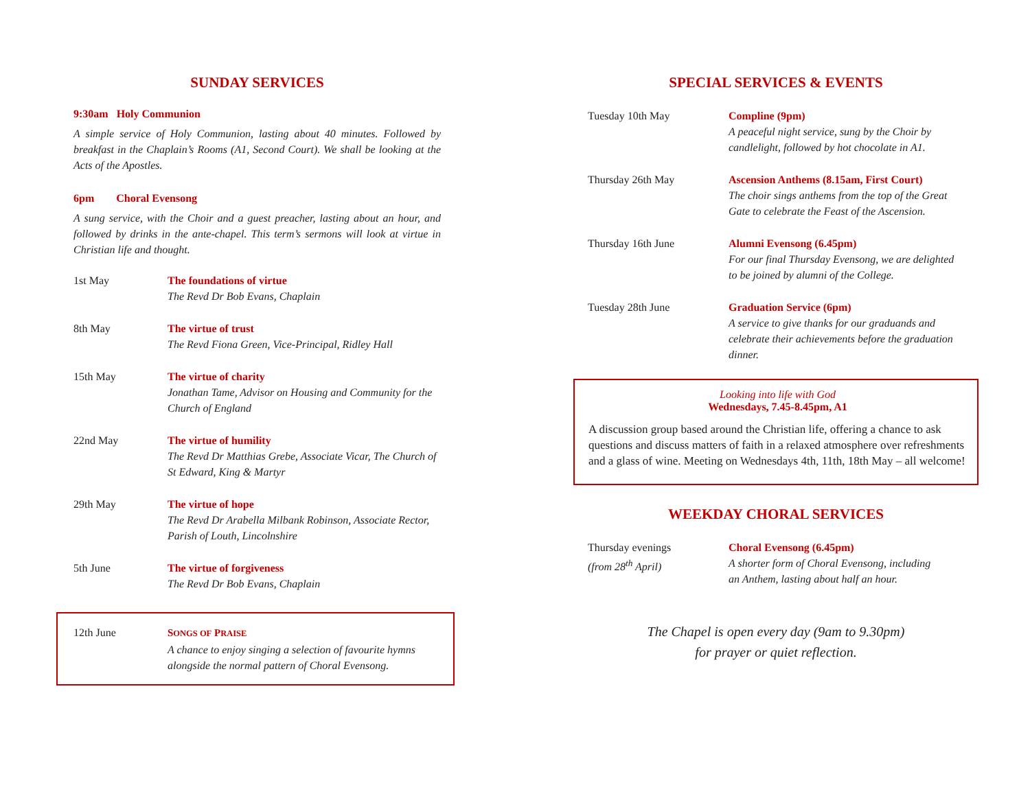SUNDAY SERVICES
9:30am Holy Communion
A simple service of Holy Communion, lasting about 40 minutes. Followed by breakfast in the Chaplain’s Rooms (A1, Second Court). We shall be looking at the Acts of the Apostles.
6pm Choral Evensong
A sung service, with the Choir and a guest preacher, lasting about an hour, and followed by drinks in the ante-chapel. This term’s sermons will look at virtue in Christian life and thought.
1st May The foundations of virtue
The Revd Dr Bob Evans, Chaplain
8th May The virtue of trust
The Revd Fiona Green, Vice-Principal, Ridley Hall
15th May The virtue of charity
Jonathan Tame, Advisor on Housing and Community for the Church of England
22nd May The virtue of humility
The Revd Dr Matthias Grebe, Associate Vicar, The Church of St Edward, King & Martyr
29th May The virtue of hope
The Revd Dr Arabella Milbank Robinson, Associate Rector, Parish of Louth, Lincolnshire
5th June The virtue of forgiveness
The Revd Dr Bob Evans, Chaplain
12th June SONGS OF PRAISE
A chance to enjoy singing a selection of favourite hymns alongside the normal pattern of Choral Evensong.
SPECIAL SERVICES & EVENTS
Tuesday 10th May Compline (9pm)
A peaceful night service, sung by the Choir by candlelight, followed by hot chocolate in A1.
Thursday 26th May Ascension Anthems (8.15am, First Court)
The choir sings anthems from the top of the Great Gate to celebrate the Feast of the Ascension.
Thursday 16th June Alumni Evensong (6.45pm)
For our final Thursday Evensong, we are delighted to be joined by alumni of the College.
Tuesday 28th June Graduation Service (6pm)
A service to give thanks for our graduands and celebrate their achievements before the graduation dinner.
Looking into life with God
Wednesdays, 7.45-8.45pm, A1
A discussion group based around the Christian life, offering a chance to ask questions and discuss matters of faith in a relaxed atmosphere over refreshments and a glass of wine. Meeting on Wednesdays 4th, 11th, 18th May – all welcome!
WEEKDAY CHORAL SERVICES
Thursday evenings
(from 28<sup>th</sup> April)
Choral Evensong (6.45pm)
A shorter form of Choral Evensong, including
an Anthem, lasting about half an hour.
The Chapel is open every day (9am to 9.30pm)
for prayer or quiet reflection.